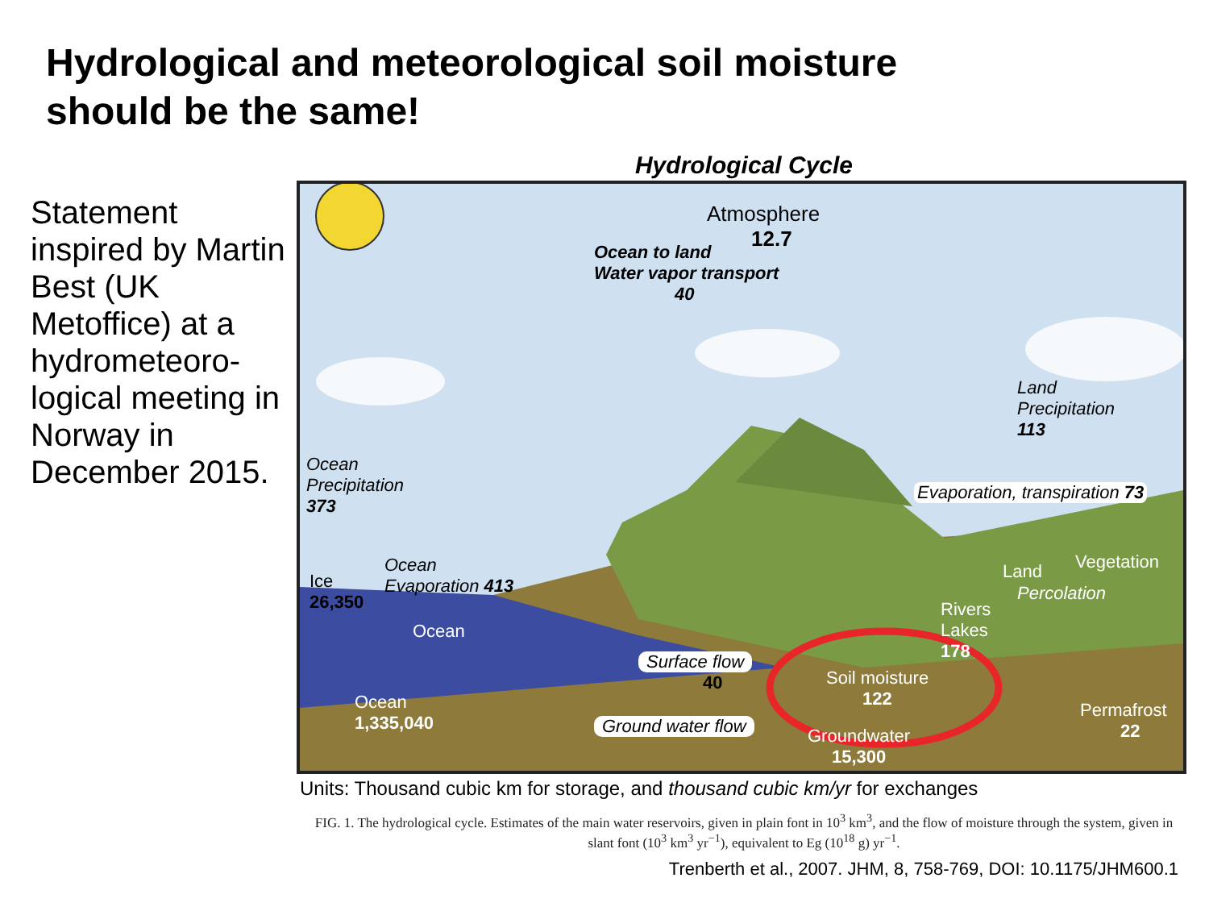Hydrological and meteorological soil moisture
should be the same!
Statement inspired by Martin Best (UK Metoffice) at a hydrometeoro-logical meeting in Norway in December 2015.
Hydrological Cycle
Atmosphere
12.7
Ocean to land
Water vapor transport
40
Land
Precipitation
113
Ocean
Precipitation
373
Evaporation, transpiration 73
Ocean
Evaporation 413
Ice
26,350
Ocean
Land Vegetation
Percolation
Rivers
Lakes
178
Surface flow
40
Soil moisture
122
Ocean
1,335,040
Ground water flow
Groundwater
15,300
Permafrost
22
Units: Thousand cubic km for storage, and thousand cubic km/yr for exchanges
FIG. 1. The hydrological cycle. Estimates of the main water reservoirs, given in plain font in 10<sup>3</sup> km<sup>3</sup>, and the flow of moisture through the system, given in slant font (10<sup>3</sup> km<sup>3</sup> yr<sup>−1</sup>), equivalent to Eg (10<sup>18</sup> g) yr<sup>−1</sup>.
Trenberth et al., 2007. JHM, 8, 758-769, DOI: 10.1175/JHM600.1